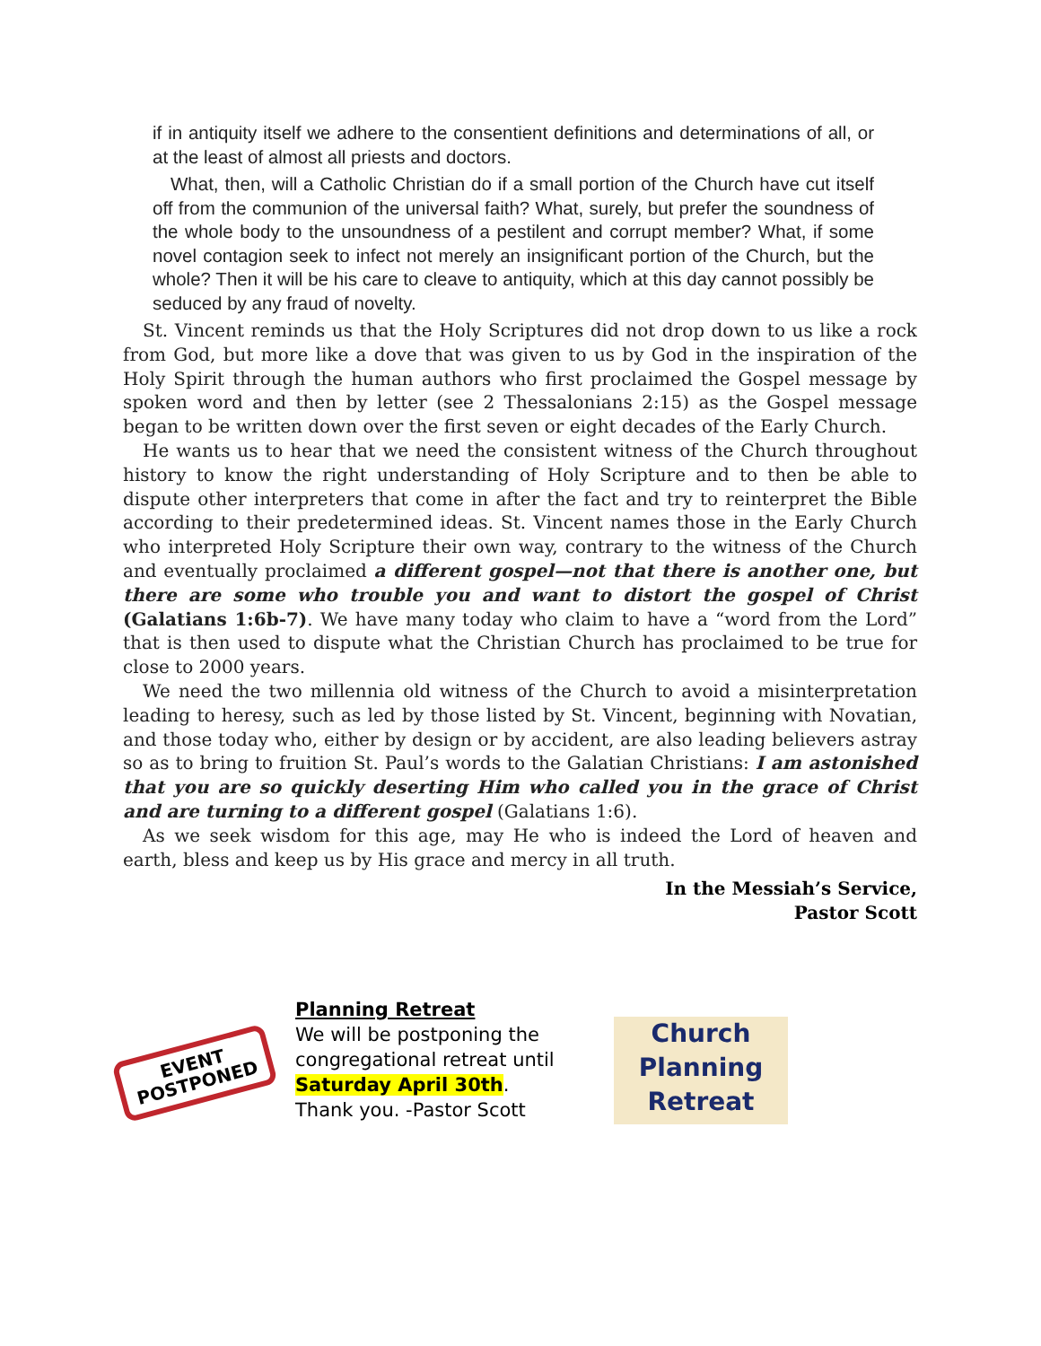if in antiquity itself we adhere to the consentient definitions and determinations of all, or at the least of almost all priests and doctors.
What, then, will a Catholic Christian do if a small portion of the Church have cut itself off from the communion of the universal faith? What, surely, but prefer the soundness of the whole body to the unsoundness of a pestilent and corrupt member? What, if some novel contagion seek to infect not merely an insignificant portion of the Church, but the whole? Then it will be his care to cleave to antiquity, which at this day cannot possibly be seduced by any fraud of novelty.
St. Vincent reminds us that the Holy Scriptures did not drop down to us like a rock from God, but more like a dove that was given to us by God in the inspiration of the Holy Spirit through the human authors who first proclaimed the Gospel message by spoken word and then by letter (see 2 Thessalonians 2:15) as the Gospel message began to be written down over the first seven or eight decades of the Early Church.
He wants us to hear that we need the consistent witness of the Church throughout history to know the right understanding of Holy Scripture and to then be able to dispute other interpreters that come in after the fact and try to reinterpret the Bible according to their predetermined ideas. St. Vincent names those in the Early Church who interpreted Holy Scripture their own way, contrary to the witness of the Church and eventually proclaimed a different gospel—not that there is another one, but there are some who trouble you and want to distort the gospel of Christ (Galatians 1:6b-7). We have many today who claim to have a “word from the Lord” that is then used to dispute what the Christian Church has proclaimed to be true for close to 2000 years.
We need the two millennia old witness of the Church to avoid a misinterpretation leading to heresy, such as led by those listed by St. Vincent, beginning with Novatian, and those today who, either by design or by accident, are also leading believers astray so as to bring to fruition St. Paul’s words to the Galatian Christians: I am astonished that you are so quickly deserting Him who called you in the grace of Christ and are turning to a different gospel (Galatians 1:6).
As we seek wisdom for this age, may He who is indeed the Lord of heaven and earth, bless and keep us by His grace and mercy in all truth.
In the Messiah’s Service,
Pastor Scott
EVENT
POSTPONED
Planning Retreat
We will be postponing the congregational retreat until Saturday April 30th.
Thank you. -Pastor Scott
Church
Planning
Retreat